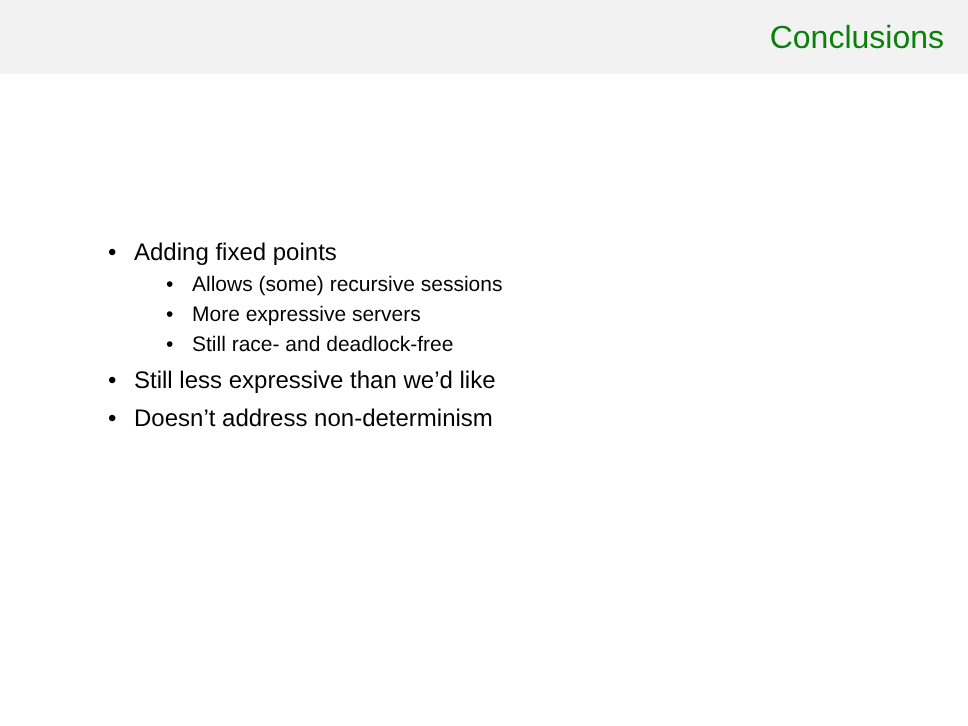Conclusions
• Adding fixed points
• Allows (some) recursive sessions
• More expressive servers
• Still race- and deadlock-free
• Still less expressive than we’d like
• Doesn’t address non-determinism